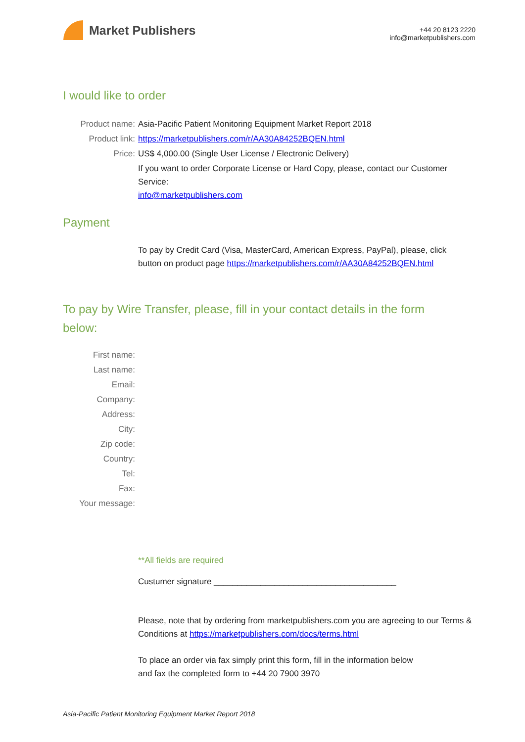Market Publishers
+44 20 8123 2220
info@marketpublishers.com
I would like to order
Product name: Asia-Pacific Patient Monitoring Equipment Market Report 2018
Product link: https://marketpublishers.com/r/AA30A84252BQEN.html
Price: US$ 4,000.00 (Single User License / Electronic Delivery)
If you want to order Corporate License or Hard Copy, please, contact our Customer Service:
info@marketpublishers.com
Payment
To pay by Credit Card (Visa, MasterCard, American Express, PayPal), please, click button on product page https://marketpublishers.com/r/AA30A84252BQEN.html
To pay by Wire Transfer, please, fill in your contact details in the form below:
First name:
Last name:
Email:
Company:
Address:
City:
Zip code:
Country:
Tel:
Fax:
Your message:
**All fields are required
Custumer signature _______________________________________
Please, note that by ordering from marketpublishers.com you are agreeing to our Terms & Conditions at https://marketpublishers.com/docs/terms.html
To place an order via fax simply print this form, fill in the information below
and fax the completed form to +44 20 7900 3970
Asia-Pacific Patient Monitoring Equipment Market Report 2018